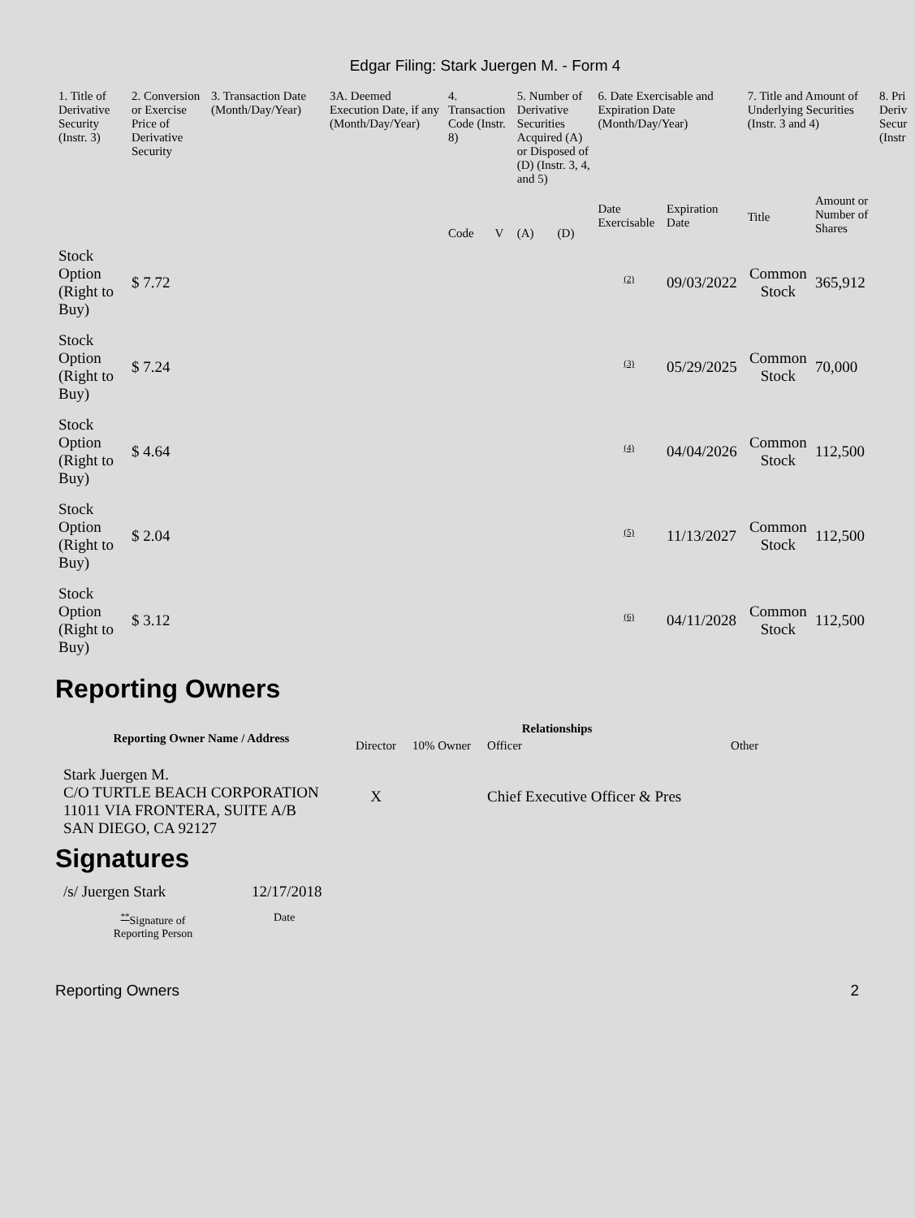Edgar Filing: Stark Juergen M. - Form 4
| 1. Title of Derivative Security (Instr. 3) | 2. Conversion or Exercise Price of Derivative Security | 3. Transaction Date (Month/Day/Year) | 3A. Deemed Execution Date, if any (Month/Day/Year) | 4. Transaction Code (Instr. 8) | | 5. Number of Derivative Securities Acquired (A) or Disposed of (D) (Instr. 3, 4, and 5) | | 6. Date Exercisable and Expiration Date (Month/Day/Year) | | 7. Title and Amount of Underlying Securities (Instr. 3 and 4) | | 8. Pri Deriv Secur (Instr |
| --- | --- | --- | --- | --- | --- | --- | --- | --- | --- | --- | --- | --- |
| | | | | Code | V | (A) | (D) | Date Exercisable | Expiration Date | Title | Amount or Number of Shares | |
| Stock Option (Right to Buy) | $ 7.72 | | | | | | | <sup>(2)</sup> | 09/03/2022 | Common Stock | 365,912 | |
| Stock Option (Right to Buy) | $ 7.24 | | | | | | | <sup>(3)</sup> | 05/29/2025 | Common Stock | 70,000 | |
| Stock Option (Right to Buy) | $ 4.64 | | | | | | | <sup>(4)</sup> | 04/04/2026 | Common Stock | 112,500 | |
| Stock Option (Right to Buy) | $ 2.04 | | | | | | | <sup>(5)</sup> | 11/13/2027 | Common Stock | 112,500 | |
| Stock Option (Right to Buy) | $ 3.12 | | | | | | | <sup>(6)</sup> | 04/11/2028 | Common Stock | 112,500 | |
Reporting Owners
| Reporting Owner Name / Address | Relationships | | | |
| --- | --- | --- | --- | --- |
| | Director | 10% Owner | Officer | Other |
| Stark Juergen M. C/O TURTLE BEACH CORPORATION 11011 VIA FRONTERA, SUITE A/B SAN DIEGO, CA 92127 | X | | Chief Executive Officer & Pres | |
Signatures
| /s/ Juergen Stark | 12/17/2018 |
| <sup>**</sup> Signature of Reporting Person | Date |
Reporting Owners 2